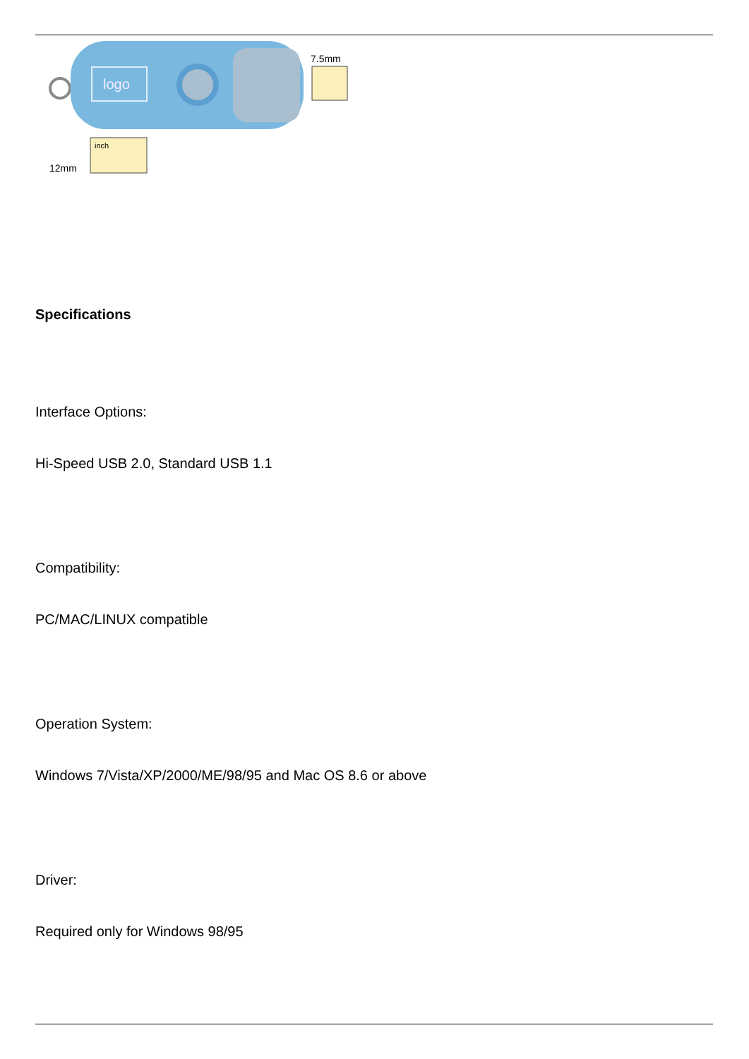logo
7.5mm
12mm
inch
Specifications
Interface Options:
Hi-Speed USB 2.0, Standard USB 1.1
Compatibility:
PC/MAC/LINUX compatible
Operation System:
Windows 7/Vista/XP/2000/ME/98/95 and Mac OS 8.6 or above
Driver:
Required only for Windows 98/95